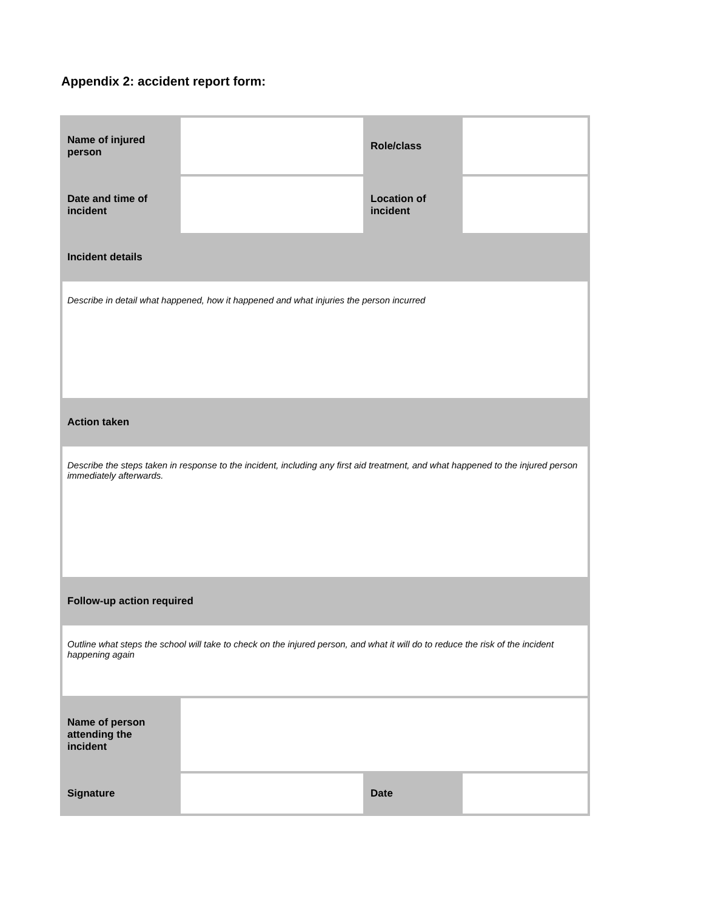Appendix 2: accident report form:
| Name of injured person | | Role/class | |
| Date and time of incident | | Location of incident | |
| Incident details | | | |
| Describe in detail what happened, how it happened and what injuries the person incurred | | | |
| Action taken | | | |
| Describe the steps taken in response to the incident, including any first aid treatment, and what happened to the injured person immediately afterwards. | | | |
| Follow-up action required | | | |
| Outline what steps the school will take to check on the injured person, and what it will do to reduce the risk of the incident happening again | | | |
| Name of person attending the incident | | | |
| Signature | | Date | |